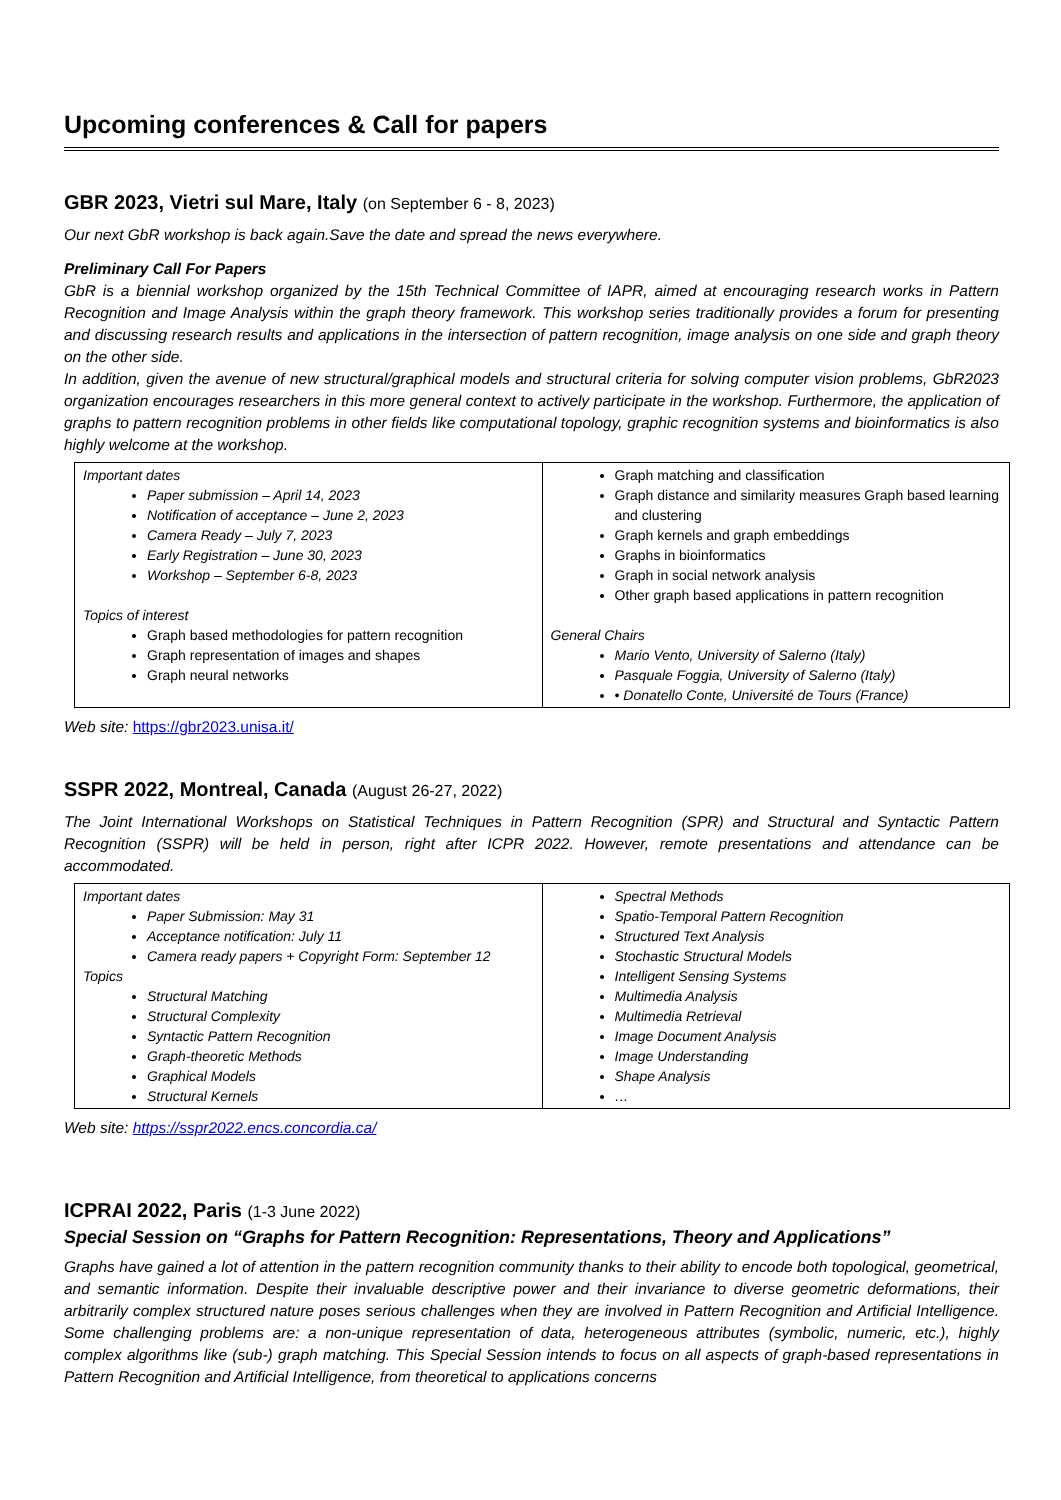Upcoming conferences & Call for papers
GBR 2023, Vietri sul Mare, Italy (on September 6 - 8, 2023)
Our next GbR workshop is back again.Save the date and spread the news everywhere.
Preliminary Call For Papers
GbR is a biennial workshop organized by the 15th Technical Committee of IAPR, aimed at encouraging research works in Pattern Recognition and Image Analysis within the graph theory framework. This workshop series traditionally provides a forum for presenting and discussing research results and applications in the intersection of pattern recognition, image analysis on one side and graph theory on the other side.
In addition, given the avenue of new structural/graphical models and structural criteria for solving computer vision problems, GbR2023 organization encourages researchers in this more general context to actively participate in the workshop. Furthermore, the application of graphs to pattern recognition problems in other fields like computational topology, graphic recognition systems and bioinformatics is also highly welcome at the workshop.
| Important dates Paper submission – April 14, 2023 Notification of acceptance – June 2, 2023 Camera Ready – July 7, 2023 Early Registration – June 30, 2023 Workshop – September 6-8, 2023 Topics of interest Graph based methodologies for pattern recognition Graph representation of images and shapes Graph neural networks | Graph matching and classification Graph distance and similarity measures Graph based learning and clustering Graph kernels and graph embeddings Graphs in bioinformatics Graph in social network analysis Other graph based applications in pattern recognition General Chairs Mario Vento, University of Salerno (Italy) Pasquale Foggia, University of Salerno (Italy) • Donatello Conte, Université de Tours (France) |
Web site: https://gbr2023.unisa.it/
SSPR 2022, Montreal, Canada (August 26-27, 2022)
The Joint International Workshops on Statistical Techniques in Pattern Recognition (SPR) and Structural and Syntactic Pattern Recognition (SSPR) will be held in person, right after ICPR 2022. However, remote presentations and attendance can be accommodated.
| Important dates Paper Submission: May 31 Acceptance notification: July 11 Camera ready papers + Copyright Form: September 12 Topics Structural Matching Structural Complexity Syntactic Pattern Recognition Graph-theoretic Methods Graphical Models Structural Kernels | Spectral Methods Spatio-Temporal Pattern Recognition Structured Text Analysis Stochastic Structural Models Intelligent Sensing Systems Multimedia Analysis Multimedia Retrieval Image Document Analysis Image Understanding Shape Analysis … |
Web site: https://sspr2022.encs.concordia.ca/
ICPRAI 2022, Paris (1-3 June 2022)
Special Session on “Graphs for Pattern Recognition: Representations, Theory and Applications”
Graphs have gained a lot of attention in the pattern recognition community thanks to their ability to encode both topological, geometrical, and semantic information. Despite their invaluable descriptive power and their invariance to diverse geometric deformations, their arbitrarily complex structured nature poses serious challenges when they are involved in Pattern Recognition and Artificial Intelligence. Some challenging problems are: a non-unique representation of data, heterogeneous attributes (symbolic, numeric, etc.), highly complex algorithms like (sub-) graph matching. This Special Session intends to focus on all aspects of graph-based representations in Pattern Recognition and Artificial Intelligence, from theoretical to applications concerns